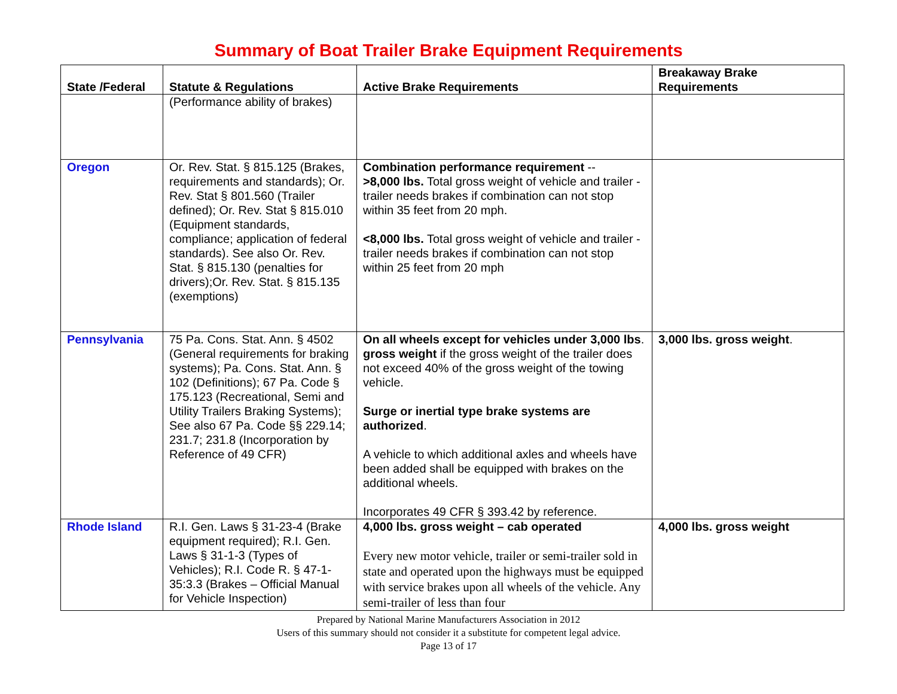Summary of Boat Trailer Brake Equipment Requirements
| State /Federal | Statute & Regulations | Active Brake Requirements | Breakaway Brake Requirements |
| --- | --- | --- | --- |
| | (Performance ability of brakes) | | |
| Oregon | Or. Rev. Stat. § 815.125 (Brakes, requirements and standards); Or. Rev. Stat § 801.560 (Trailer defined); Or. Rev. Stat § 815.010 (Equipment standards, compliance; application of federal standards). See also Or. Rev. Stat. § 815.130 (penalties for drivers);Or. Rev. Stat. § 815.135 (exemptions) | Combination performance requirement -- >8,000 lbs. Total gross weight of vehicle and trailer - trailer needs brakes if combination can not stop within 35 feet from 20 mph. <8,000 lbs. Total gross weight of vehicle and trailer - trailer needs brakes if combination can not stop within 25 feet from 20 mph | |
| Pennsylvania | 75 Pa. Cons. Stat. Ann. § 4502 (General requirements for braking systems); Pa. Cons. Stat. Ann. § 102 (Definitions); 67 Pa. Code § 175.123 (Recreational, Semi and Utility Trailers Braking Systems); See also 67 Pa. Code §§ 229.14; 231.7; 231.8 (Incorporation by Reference of 49 CFR) | On all wheels except for vehicles under 3,000 lbs . gross weight if the gross weight of the trailer does not exceed 40% of the gross weight of the towing vehicle. Surge or inertial type brake systems are authorized . A vehicle to which additional axles and wheels have been added shall be equipped with brakes on the additional wheels. Incorporates 49 CFR § 393.42 by reference. | 3,000 lbs. gross weight . |
| Rhode Island | R.I. Gen. Laws § 31-23-4 (Brake equipment required); R.I. Gen. Laws § 31-1-3 (Types of Vehicles); R.I. Code R. § 47-1-35:3.3 (Brakes – Official Manual for Vehicle Inspection) | 4,000 lbs. gross weight – cab operated Every new motor vehicle, trailer or semi-trailer sold in state and operated upon the highways must be equipped with service brakes upon all wheels of the vehicle. Any semi-trailer of less than four | 4,000 lbs. gross weight |
Prepared by National Marine Manufacturers Association in 2012
Users of this summary should not consider it a substitute for competent legal advice.
Page 13 of 17